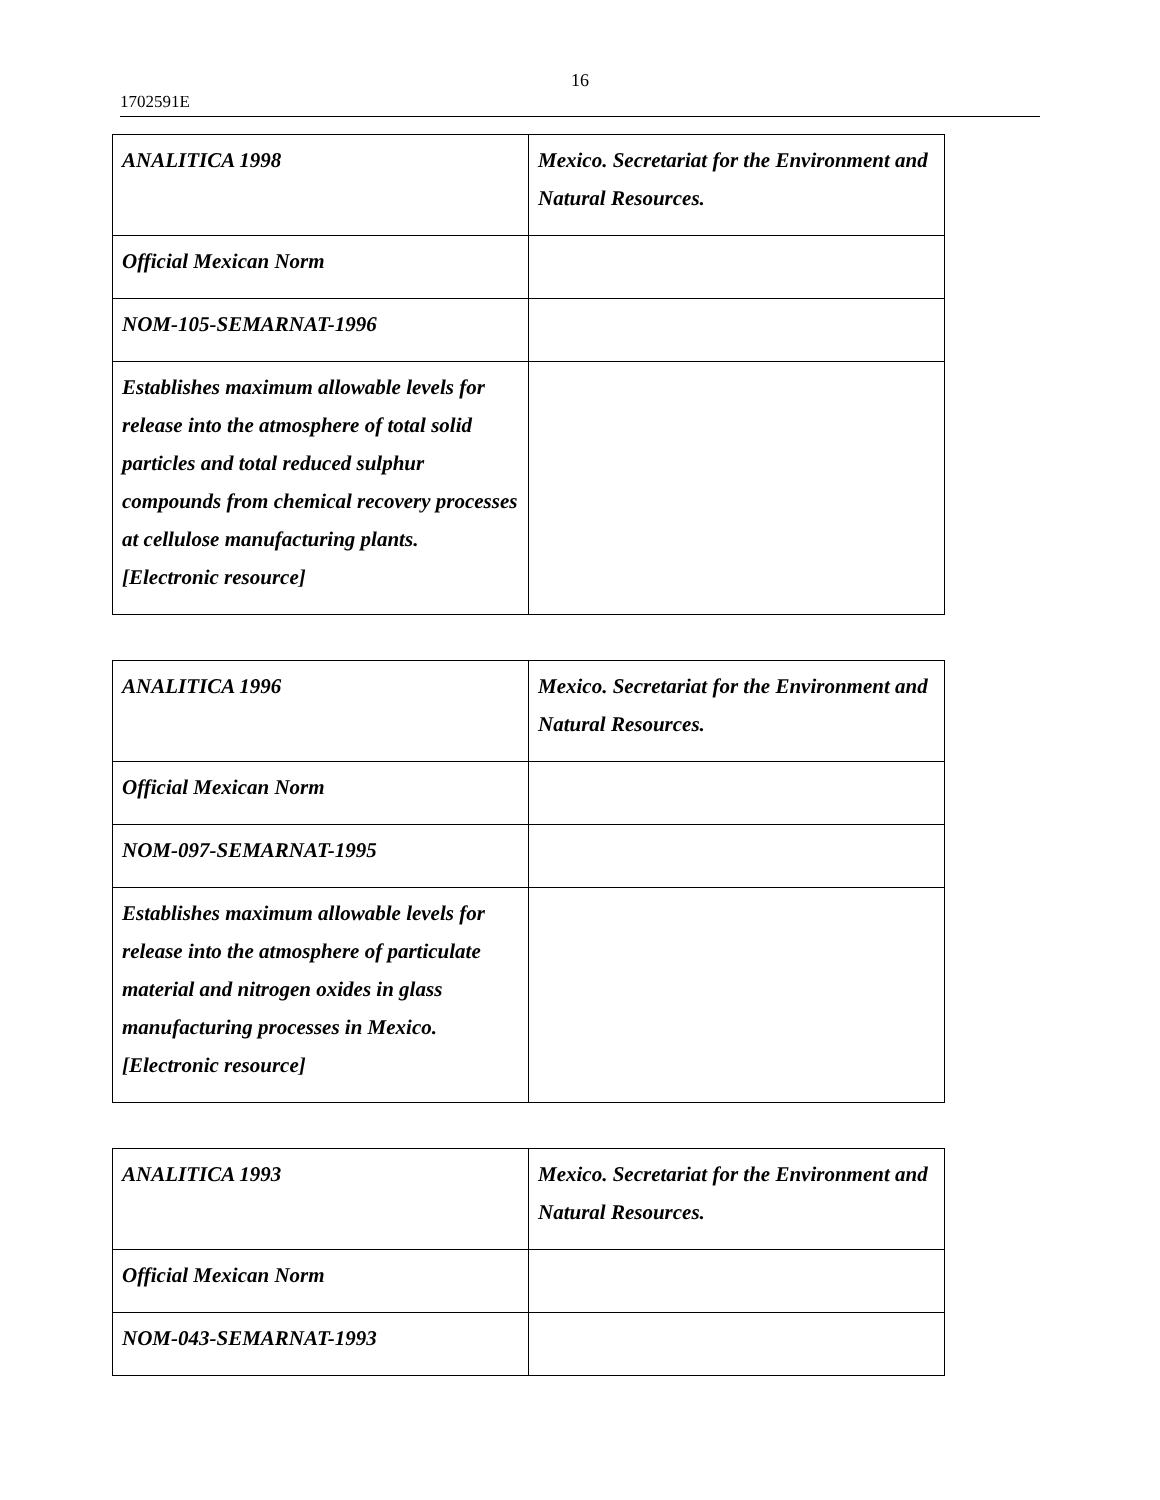16
1702591E
| ANALITICA 1998 | Mexico. Secretariat for the Environment and Natural Resources. |
| Official Mexican Norm | |
| NOM-105-SEMARNAT-1996 | |
| Establishes maximum allowable levels for release into the atmosphere of total solid particles and total reduced sulphur compounds from chemical recovery processes at cellulose manufacturing plants. [Electronic resource] | |
| ANALITICA 1996 | Mexico. Secretariat for the Environment and Natural Resources. |
| Official Mexican Norm | |
| NOM-097-SEMARNAT-1995 | |
| Establishes maximum allowable levels for release into the atmosphere of particulate material and nitrogen oxides in glass manufacturing processes in Mexico. [Electronic resource] | |
| ANALITICA 1993 | Mexico. Secretariat for the Environment and Natural Resources. |
| Official Mexican Norm | |
| NOM-043-SEMARNAT-1993 | |